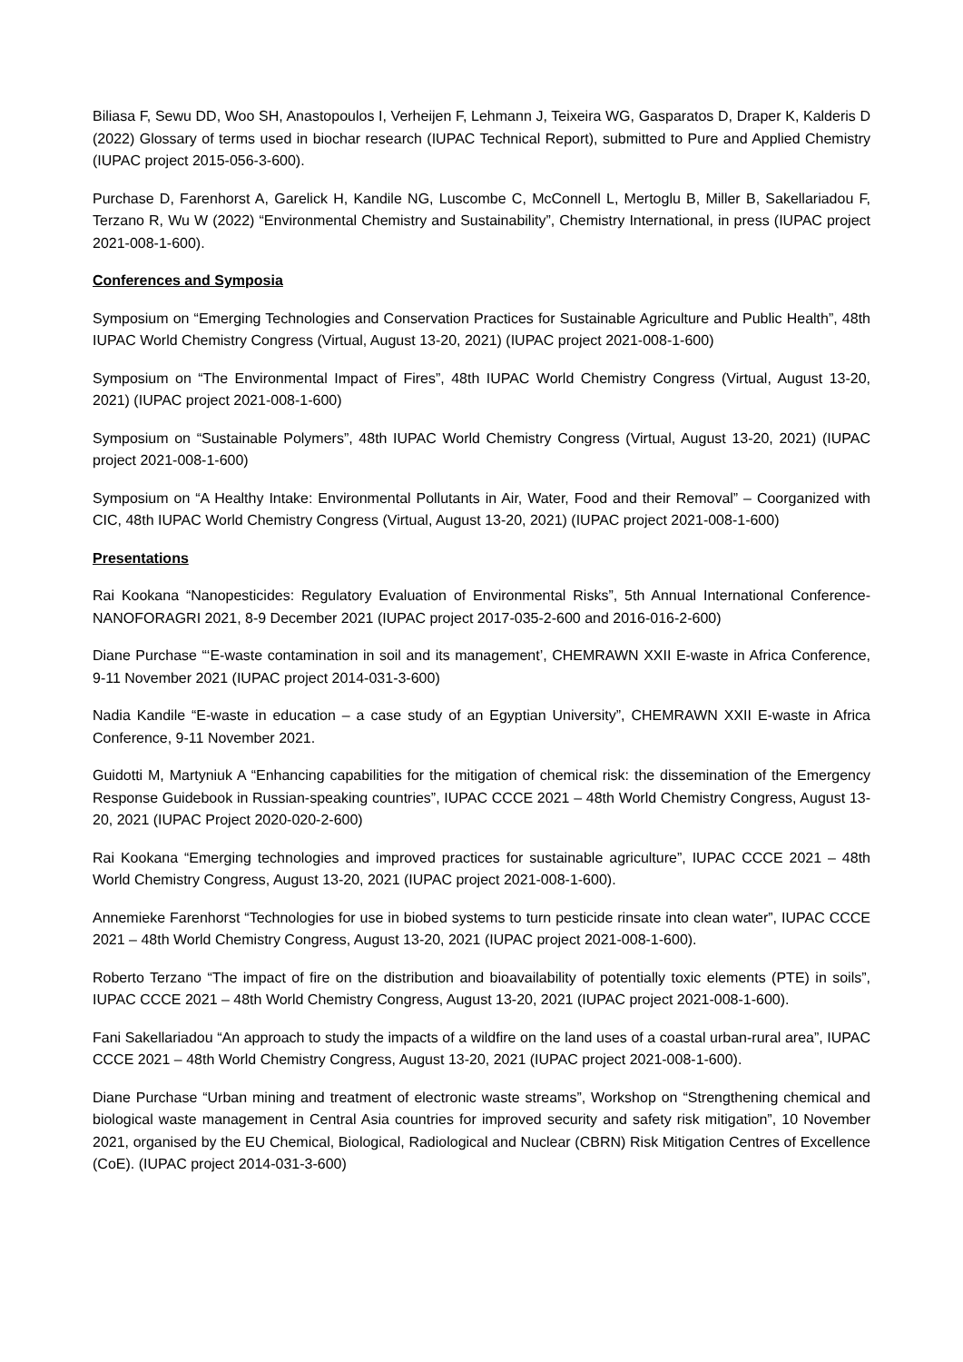Biliasa F, Sewu DD, Woo SH, Anastopoulos I, Verheijen F, Lehmann J, Teixeira WG, Gasparatos D, Draper K, Kalderis D (2022) Glossary of terms used in biochar research (IUPAC Technical Report), submitted to Pure and Applied Chemistry (IUPAC project 2015-056-3-600).
Purchase D, Farenhorst A, Garelick H, Kandile NG, Luscombe C, McConnell L, Mertoglu B, Miller B, Sakellariadou F, Terzano R, Wu W (2022) “Environmental Chemistry and Sustainability”, Chemistry International, in press (IUPAC project 2021-008-1-600).
Conferences and Symposia
Symposium on “Emerging Technologies and Conservation Practices for Sustainable Agriculture and Public Health”, 48th IUPAC World Chemistry Congress (Virtual, August 13-20, 2021) (IUPAC project 2021-008-1-600)
Symposium on “The Environmental Impact of Fires”, 48th IUPAC World Chemistry Congress (Virtual, August 13-20, 2021) (IUPAC project 2021-008-1-600)
Symposium on “Sustainable Polymers”, 48th IUPAC World Chemistry Congress (Virtual, August 13-20, 2021) (IUPAC project 2021-008-1-600)
Symposium on “A Healthy Intake: Environmental Pollutants in Air, Water, Food and their Removal” – Coorganized with CIC, 48th IUPAC World Chemistry Congress (Virtual, August 13-20, 2021) (IUPAC project 2021-008-1-600)
Presentations
Rai Kookana “Nanopesticides: Regulatory Evaluation of Environmental Risks”, 5th Annual International Conference-NANOFORAGRI 2021, 8-9 December 2021 (IUPAC project 2017-035-2-600 and 2016-016-2-600)
Diane Purchase “‘E-waste contamination in soil and its management’, CHEMRAWN XXII E-waste in Africa Conference, 9-11 November 2021 (IUPAC project 2014-031-3-600)
Nadia Kandile “E-waste in education – a case study of an Egyptian University”, CHEMRAWN XXII E-waste in Africa Conference, 9-11 November 2021.
Guidotti M, Martyniuk A “Enhancing capabilities for the mitigation of chemical risk: the dissemination of the Emergency Response Guidebook in Russian-speaking countries”, IUPAC CCCE 2021 – 48th World Chemistry Congress, August 13-20, 2021 (IUPAC Project 2020-020-2-600)
Rai Kookana “Emerging technologies and improved practices for sustainable agriculture”, IUPAC CCCE 2021 – 48th World Chemistry Congress, August 13-20, 2021 (IUPAC project 2021-008-1-600).
Annemieke Farenhorst “Technologies for use in biobed systems to turn pesticide rinsate into clean water”, IUPAC CCCE 2021 – 48th World Chemistry Congress, August 13-20, 2021 (IUPAC project 2021-008-1-600).
Roberto Terzano “The impact of fire on the distribution and bioavailability of potentially toxic elements (PTE) in soils”, IUPAC CCCE 2021 – 48th World Chemistry Congress, August 13-20, 2021 (IUPAC project 2021-008-1-600).
Fani Sakellariadou “An approach to study the impacts of a wildfire on the land uses of a coastal urban-rural area”, IUPAC CCCE 2021 – 48th World Chemistry Congress, August 13-20, 2021 (IUPAC project 2021-008-1-600).
Diane Purchase “Urban mining and treatment of electronic waste streams”, Workshop on “Strengthening chemical and biological waste management in Central Asia countries for improved security and safety risk mitigation”, 10 November 2021, organised by the EU Chemical, Biological, Radiological and Nuclear (CBRN) Risk Mitigation Centres of Excellence (CoE). (IUPAC project 2014-031-3-600)